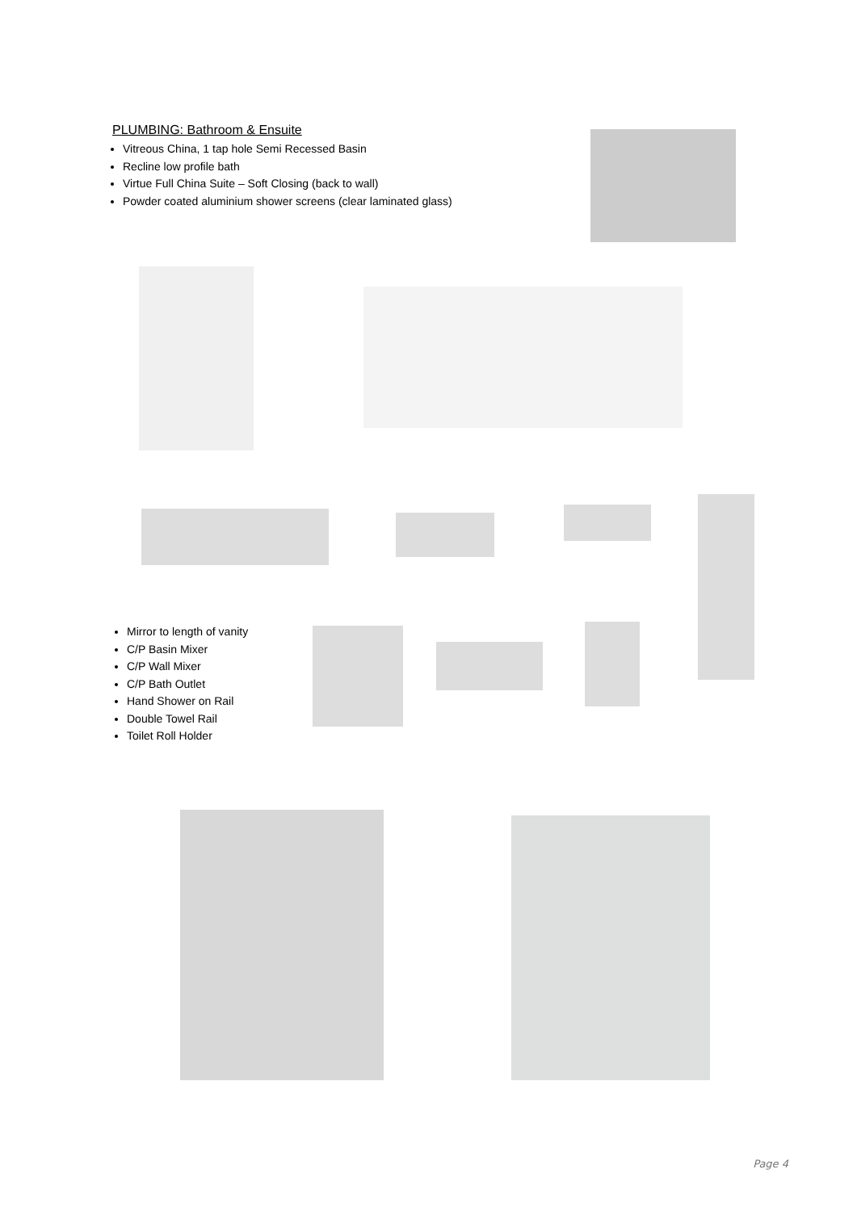PLUMBING: Bathroom & Ensuite
Vitreous China, 1 tap hole Semi Recessed Basin
Recline low profile bath
Virtue Full China Suite – Soft Closing (back to wall)
Powder coated aluminium shower screens (clear laminated glass)
Mirror to length of vanity
C/P Basin Mixer
C/P Wall Mixer
C/P Bath Outlet
Hand Shower on Rail
Double Towel Rail
Toilet Roll Holder
Page 4